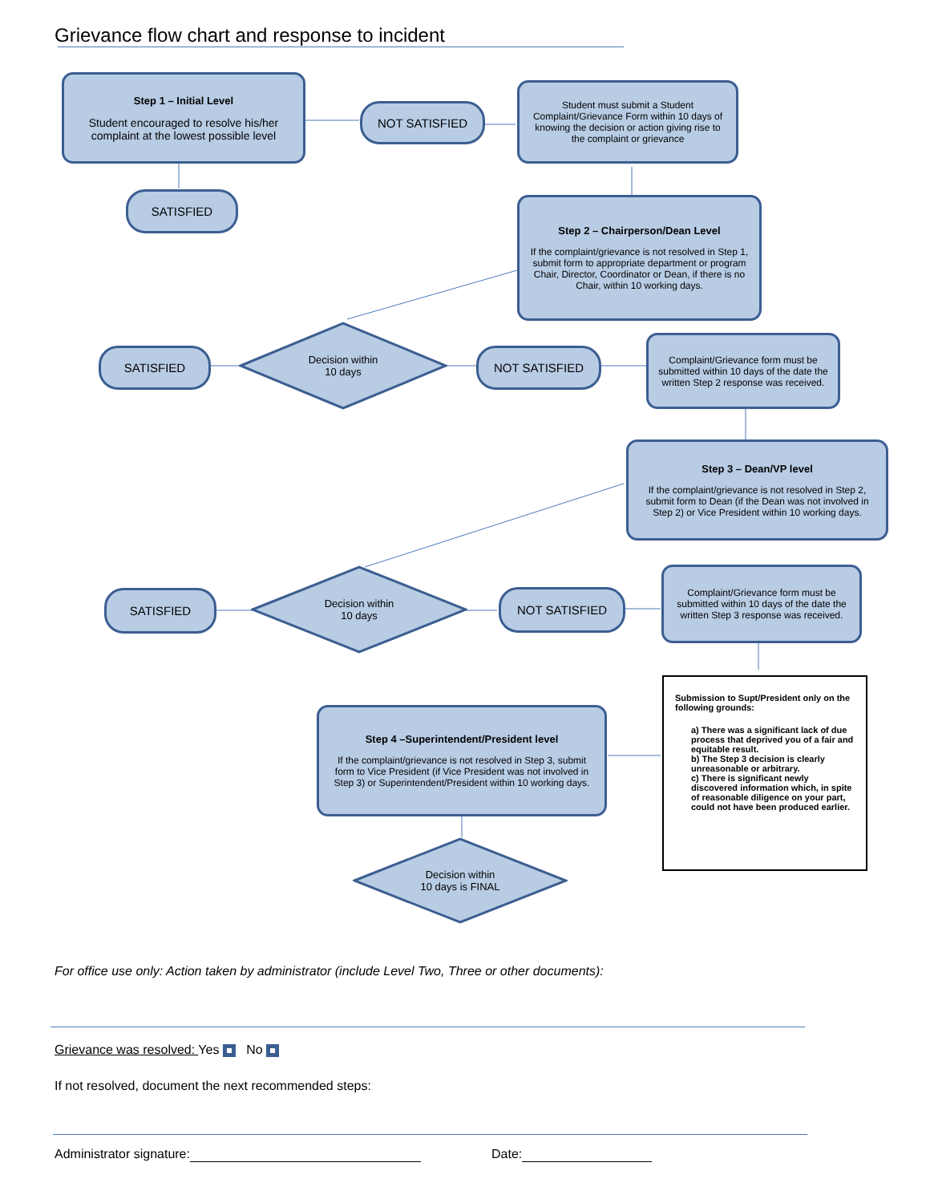Grievance flow chart and response to incident
Step 1 – Initial Level
Student encouraged to resolve his/her complaint at the lowest possible level
NOT SATISFIED
Student must submit a Student Complaint/Grievance Form within 10 days of knowing the decision or action giving rise to the complaint or grievance
SATISFIED
Step 2 – Chairperson/Dean Level
If the complaint/grievance is not resolved in Step 1, submit form to appropriate department or program Chair, Director, Coordinator or Dean, if there is no Chair, within 10 working days.
SATISFIED
Decision within
10 days
NOT SATISFIED
Complaint/Grievance form must be submitted within 10 days of the date the written Step 2 response was received.
Step 3 – Dean/VP level
If the complaint/grievance is not resolved in Step 2, submit form to Dean (if the Dean was not involved in Step 2) or Vice President within 10 working days.
SATISFIED
Decision within
10 days
NOT SATISFIED
Complaint/Grievance form must be submitted within 10 days of the date the written Step 3 response was received.
Submission to Supt/President only on the following grounds:
a) There was a significant lack of due process that deprived you of a fair and equitable result.
b) The Step 3 decision is clearly unreasonable or arbitrary.
c) There is significant newly discovered information which, in spite of reasonable diligence on your part, could not have been produced earlier.
Step 4 –Superintendent/President level
If the complaint/grievance is not resolved in Step 3, submit form to Vice President (if Vice President was not involved in Step 3) or Superintendent/President within 10 working days.
Decision within
10 days is FINAL
For office use only: Action taken by administrator (include Level Two, Three or other documents):
Grievance was resolved: Yes No
If not resolved, document the next recommended steps:
Administrator signature: Date: